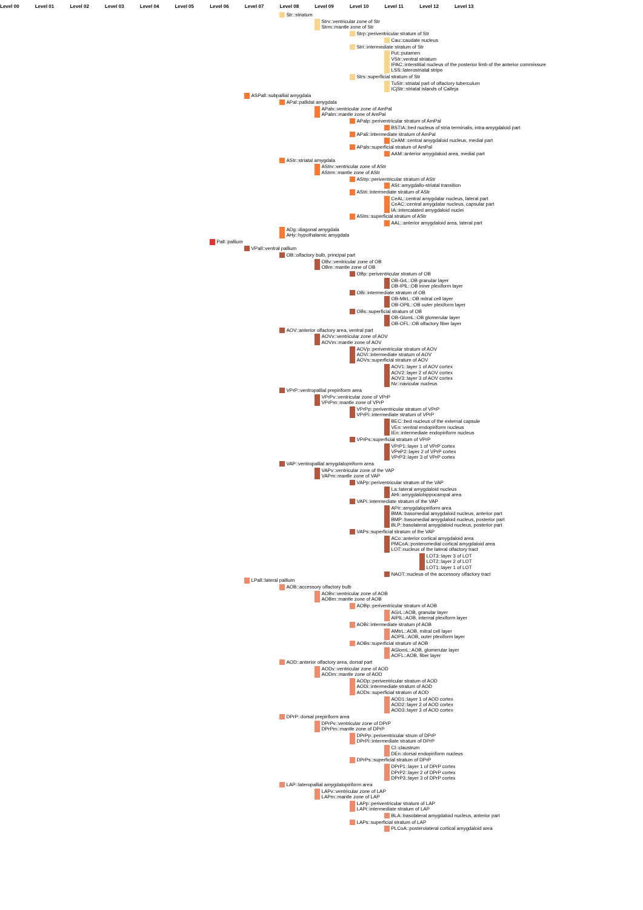Level 00 Level 01 Level 02 Level 03 Level 04 Level 05 Level 06 Level 07 Level 08 Level 09 Level 10 Level 11 Level 12 Level 13
Str::striatum
Strv::ventricular zone of Str
Strm::mantle zone of Str
Strp::periventricular stratum of Str
Cau::caudate nucleus
Stri::intermediate stratum of Str
Put::putamen
VStr::ventral striatum
IPAC::interstitial nucleus of the posterior limb of the anterior commissure
LSS::laterostriatal stripe
Strs::superficial stratum of Str
TuStr::striatal part of olfactory tuberculum
ICjStr::striatal islands of Calleja
ASPall::subpallial amygdala
APal::pallidal amygdala
APalv::ventricular zone of AmPal
APalm::mantle zone of AmPal
APalp::periventricular stratum of AmPal
BSTIA::bed nucleus of stria terminalis, intra-amygdaloid part
APali::intermediate stratum of AmPal
CeAM::central amygdaloid nucleus, medial part
APals::superficial stratum of AmPal
AAM::anterior amygdaloid area, medial part
AStr::striatal amygdala
AStrv::ventricular zone of AStr
AStrm::mantle zone of AStr
AStrp::periventricular stratum of AStr
ASt::amygdallo-striatal transition
AStri::intermediate stratum of AStr
CeAL::central amygdalar nucleus, lateral part
CeAC::central amygdalar nucleus, capsular part
IA::intercalated amygdaloid nuclei
AStrs::superficial stratum of AStr
AAL::anterior amygdaloid area, lateral part
ADg::diagonal amygdala
AHy::hypothalamic amygdala
Pall::pallium
VPall::ventral pallium
OB::olfactory bulb, principal part
OBv::ventricular zone of OB
OBm::mantle zone of OB
OBp::periventricular stratum of OB
OB-GrL::OB granular layer
OB-IPlL::OB inner plexiform layer
OBi::intermediate stratum of OB
OB-MtrL::OB mitral cell layer
OB-OPlL::OB outer plexiform layer
OBs::superficial stratum of OB
OB-GlomL::OB glomerular layer
OB-OFL::OB olfactory fiber layer
AOV::anterior olfactory area, ventral part
AOVv::ventricular zone of AOV
AOVm::mantle zone of AOV
AOVp::periventricular stratum of AOV
AOVi::intermediate stratum of AOV
AOVs::superficial stratum of AOV
AOV1::layer 1 of AOV cortex
AOV2::layer 2 of AOV cortex
AOV3::layer 3 of AOV cortex
Nv::navicular nucleus
VPrP::ventropallial prepiriform area
VPrPv::ventricular zone of VPrP
VPrPm::mantle zone of VPrP
VPrPp::periventricular stratum of VPrP
VPrPi::intermediate stratum of VPrP
BEC::bed nucleus of the external capsule
VEn::ventral endopiriform nucleus
IEn::intermediate endopiriform nucleus
VPrPs::superficial stratum of VPrP
VPrP1::layer 1 of VPrP cortex
VPeP2::layer 2 of VPrP cortex
VPrP3::layer 3 of VPrP cortex
VAP::ventropallial amygdalopiriform area
VAPv::ventricular zone of the VAP
VAPm::mantle zone of VAP
VAPp::periventricular stratum of the VAP
La::lateral amygdaloid nucleus
AHi::amygdalohippocampal area
VAPi::intermediate stratum of the VAP
APir::amygdalopiriform area
BMA::basomedial amygdaloid nucleus, anterior part
BMP::basomedial amygdaloid nucleus, posterior part
BLP::basolateral amygdaloid nucleus, posterior part
VAPs::superficial stratum of the VAP
ACo::anterior cortical amygdaloid area
PMCoA::posteromedial cortical amygdaloid area
LOT::nucleus of the lateral olfactory tract
LOT3::layer 3 of LOT
LOT2::layer 2 of LOT
LOT1::layer 1 of LOT
NAOT::nucleus of the accessory olfactory tract
LPall::lateral pallium
AOB::accessory olfactory bulb
AOBv::ventricular zone of AOB
AOBm::mantle zone of AOB
AOBp::periventricular stratum of AOB
AGrL::AOB, granular layer
AIPlL::AOB, internal plexiform layer
AOBi::intermediate stratum pf AOB
AMtrL::AOB, mitral cell layer
AOPlL::AOB, outer plexiform layer
AOBs::superficial stratum of AOB
AGlomL::AOB, glomerular layer
AOFL::AOB, fiber layer
AOD::anterior olfactory area, dorsal part
AODv::ventricular zone of AOD
AODm::mantle zone of AOD
AODp::periventricular stratum of AOD
AODi::intermediate stratum of AOD
AODs::superficial stratum of AOD
AOD1::layer 1 of AOD cortex
AOD2::layer 2 of AOD cortex
AOD3::layer 3 of AOD cortex
DPrP::dorsal prepiriform area
DPrPv::ventricular zone of DPrP
DPrPm::mantle zone of DPrP
DPrPp::periventricular strum of DPrP
DPrPi::intermediate stratum of DPrP
Cl::claustrum
DEn::dorsal endopiriform nucleus
DPrPs::superficial stratum of DPrP
DPrP1::layer 1 of DPrP cortex
DPrP2::layer 2 of DPrP cortex
DPrP3::layer 3 of DPrP cortex
LAP::lateropallial amygdalopiriform area
LAPv::ventricular zone of LAP
LAPm::mantle zone of LAP
LAPp::periventricular stratum of LAP
LAPi::intermediate stratum of LAP
BLA::basolateral amygdaloid nucleus, anterior part
LAPs::superficial stratum of LAP
PLCoA::posterolateral cortical amygdaloid area